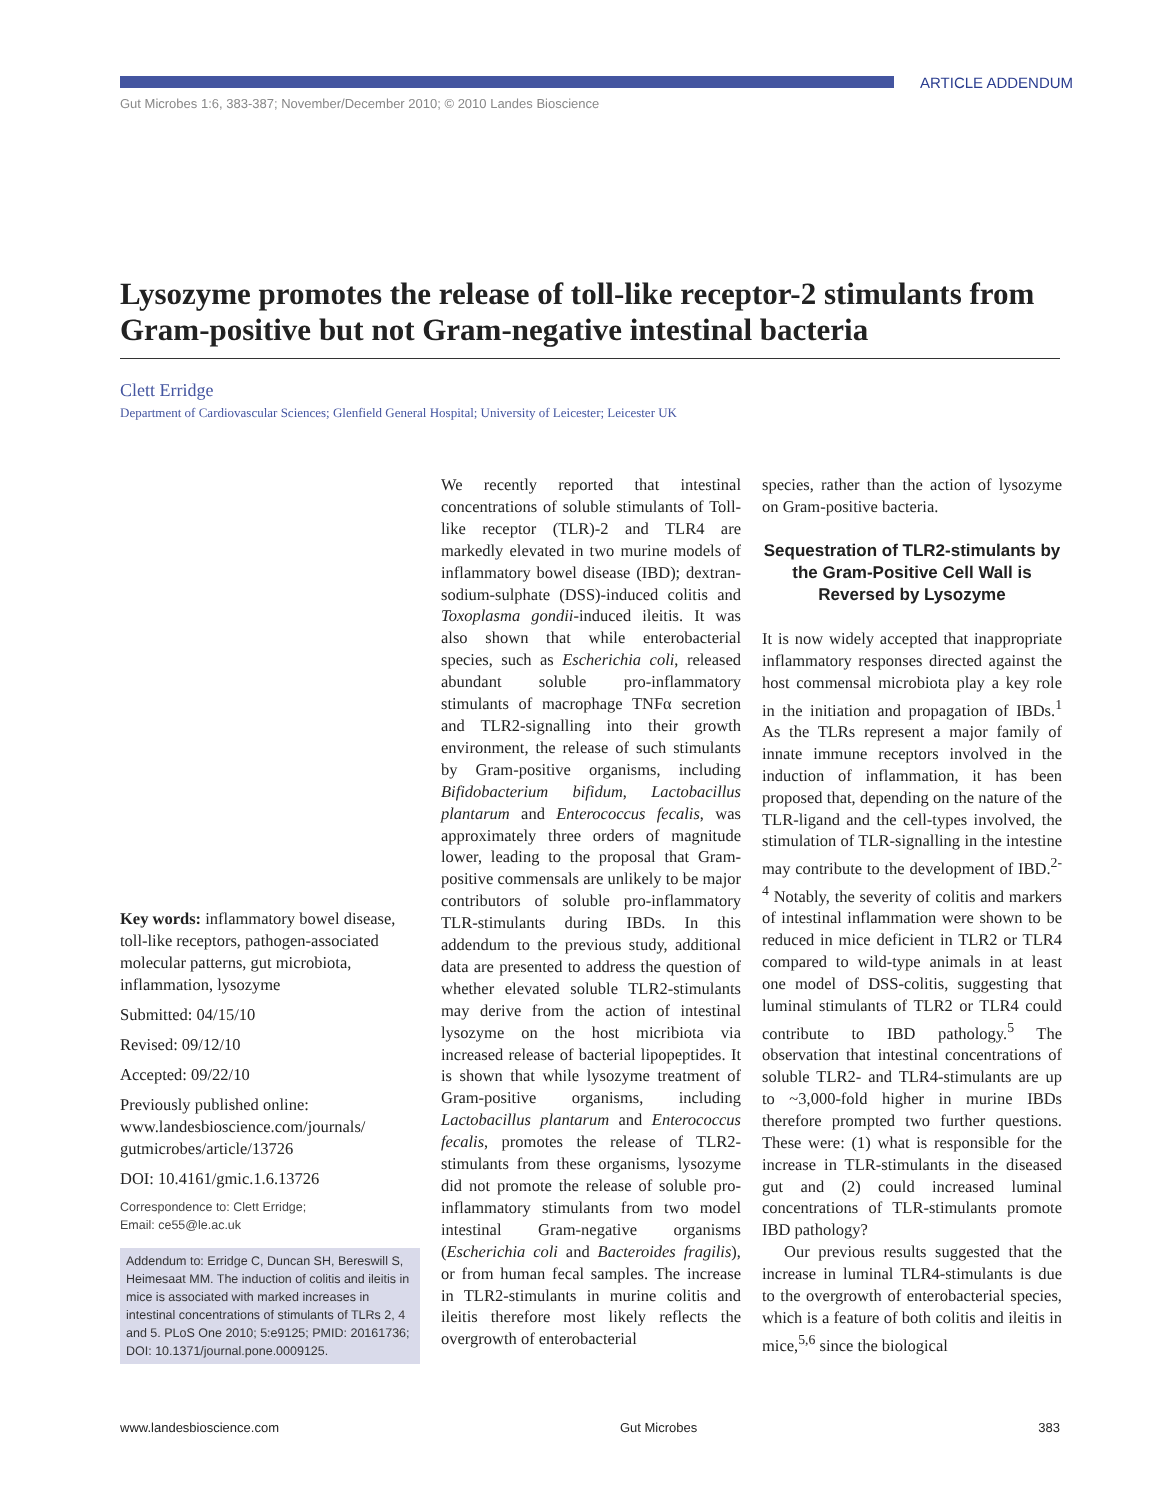ARTICLE ADDENDUM
Gut Microbes 1:6, 383-387; November/December 2010; © 2010 Landes Bioscience
Lysozyme promotes the release of toll-like receptor-2 stimulants from Gram-positive but not Gram-negative intestinal bacteria
Clett Erridge
Department of Cardiovascular Sciences; Glenfield General Hospital; University of Leicester; Leicester UK
Key words: inflammatory bowel disease, toll-like receptors, pathogen-associated molecular patterns, gut microbiota, inflammation, lysozyme
Submitted: 04/15/10
Revised: 09/12/10
Accepted: 09/22/10
Previously published online: www.landesbioscience.com/journals/ gutmicrobes/article/13726
DOI: 10.4161/gmic.1.6.13726
Correspondence to: Clett Erridge;
Email: ce55@le.ac.uk
Addendum to: Erridge C, Duncan SH, Bereswill S, Heimesaat MM. The induction of colitis and ileitis in mice is associated with marked increases in intestinal concentrations of stimulants of TLRs 2, 4 and 5. PLoS One 2010; 5:e9125; PMID: 20161736; DOI: 10.1371/journal.pone.0009125.
We recently reported that intestinal concentrations of soluble stimulants of Toll-like receptor (TLR)-2 and TLR4 are markedly elevated in two murine models of inflammatory bowel disease (IBD); dextran-sodium-sulphate (DSS)-induced colitis and Toxoplasma gondii-induced ileitis. It was also shown that while enterobacterial species, such as Escherichia coli, released abundant soluble pro-inflammatory stimulants of macrophage TNFα secretion and TLR2-signalling into their growth environment, the release of such stimulants by Gram-positive organisms, including Bifidobacterium bifidum, Lactobacillus plantarum and Enterococcus fecalis, was approximately three orders of magnitude lower, leading to the proposal that Gram-positive commensals are unlikely to be major contributors of soluble pro-inflammatory TLR-stimulants during IBDs. In this addendum to the previous study, additional data are presented to address the question of whether elevated soluble TLR2-stimulants may derive from the action of intestinal lysozyme on the host micribiota via increased release of bacterial lipopeptides. It is shown that while lysozyme treatment of Gram-positive organisms, including Lactobacillus plantarum and Enterococcus fecalis, promotes the release of TLR2-stimulants from these organisms, lysozyme did not promote the release of soluble pro-inflammatory stimulants from two model intestinal Gram-negative organisms (Escherichia coli and Bacteroides fragilis), or from human fecal samples. The increase in TLR2-stimulants in murine colitis and ileitis therefore most likely reflects the overgrowth of enterobacterial
species, rather than the action of lysozyme on Gram-positive bacteria.
Sequestration of TLR2-stimulants by the Gram-Positive Cell Wall is Reversed by Lysozyme
It is now widely accepted that inappropriate inflammatory responses directed against the host commensal microbiota play a key role in the initiation and propagation of IBDs.<sup>1</sup> As the TLRs represent a major family of innate immune receptors involved in the induction of inflammation, it has been proposed that, depending on the nature of the TLR-ligand and the cell-types involved, the stimulation of TLR-signalling in the intestine may contribute to the development of IBD.<sup>2-4</sup> Notably, the severity of colitis and markers of intestinal inflammation were shown to be reduced in mice deficient in TLR2 or TLR4 compared to wild-type animals in at least one model of DSS-colitis, suggesting that luminal stimulants of TLR2 or TLR4 could contribute to IBD pathology.<sup>5</sup> The observation that intestinal concentrations of soluble TLR2- and TLR4-stimulants are up to ~3,000-fold higher in murine IBDs therefore prompted two further questions. These were: (1) what is responsible for the increase in TLR-stimulants in the diseased gut and (2) could increased luminal concentrations of TLR-stimulants promote IBD pathology?
Our previous results suggested that the increase in luminal TLR4-stimulants is due to the overgrowth of enterobacterial species, which is a feature of both colitis and ileitis in mice,<sup>5,6</sup> since the biological
www.landesbioscience.com Gut Microbes 383